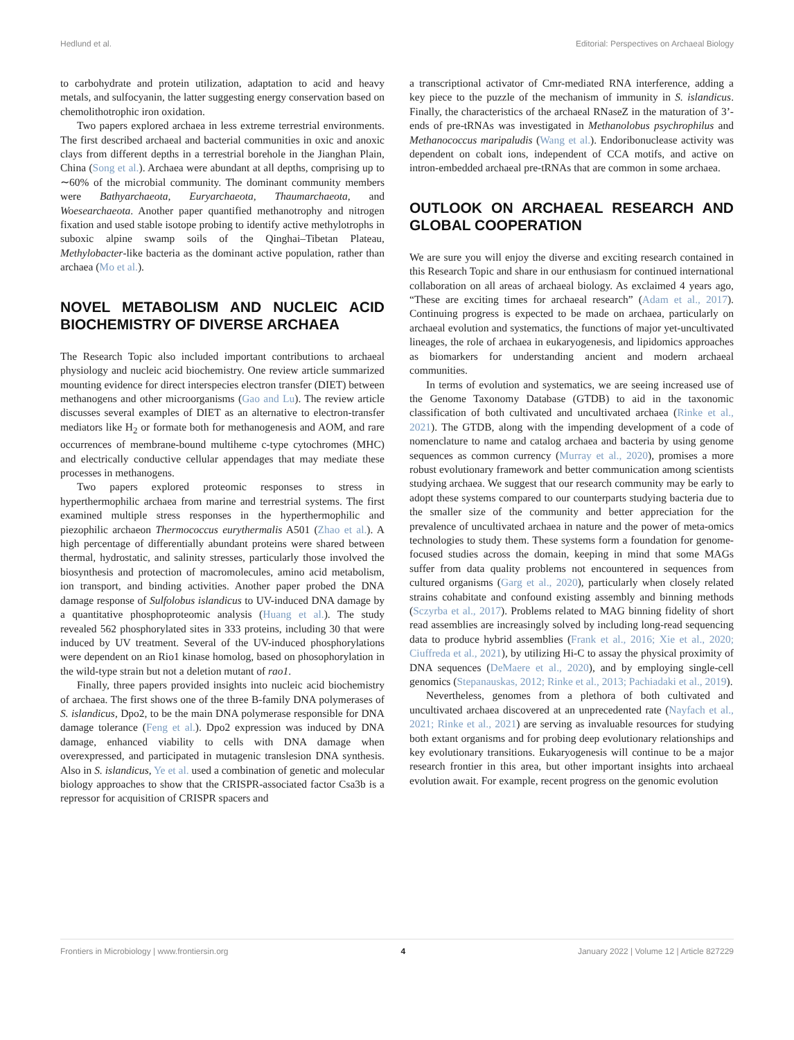Hedlund et al. Editorial: Perspectives on Archaeal Biology
to carbohydrate and protein utilization, adaptation to acid and heavy metals, and sulfocyanin, the latter suggesting energy conservation based on chemolithotrophic iron oxidation.
Two papers explored archaea in less extreme terrestrial environments. The first described archaeal and bacterial communities in oxic and anoxic clays from different depths in a terrestrial borehole in the Jianghan Plain, China (Song et al.). Archaea were abundant at all depths, comprising up to ∼60% of the microbial community. The dominant community members were Bathyarchaeota, Euryarchaeota, Thaumarchaeota, and Woesearchaeota. Another paper quantified methanotrophy and nitrogen fixation and used stable isotope probing to identify active methylotrophs in suboxic alpine swamp soils of the Qinghai–Tibetan Plateau, Methylobacter-like bacteria as the dominant active population, rather than archaea (Mo et al.).
NOVEL METABOLISM AND NUCLEIC ACID BIOCHEMISTRY OF DIVERSE ARCHAEA
The Research Topic also included important contributions to archaeal physiology and nucleic acid biochemistry. One review article summarized mounting evidence for direct interspecies electron transfer (DIET) between methanogens and other microorganisms (Gao and Lu). The review article discusses several examples of DIET as an alternative to electron-transfer mediators like H<sub>2</sub> or formate both for methanogenesis and AOM, and rare occurrences of membrane-bound multiheme c-type cytochromes (MHC) and electrically conductive cellular appendages that may mediate these processes in methanogens.
Two papers explored proteomic responses to stress in hyperthermophilic archaea from marine and terrestrial systems. The first examined multiple stress responses in the hyperthermophilic and piezophilic archaeon Thermococcus eurythermalis A501 (Zhao et al.). A high percentage of differentially abundant proteins were shared between thermal, hydrostatic, and salinity stresses, particularly those involved the biosynthesis and protection of macromolecules, amino acid metabolism, ion transport, and binding activities. Another paper probed the DNA damage response of Sulfolobus islandicus to UV-induced DNA damage by a quantitative phosphoproteomic analysis (Huang et al.). The study revealed 562 phosphorylated sites in 333 proteins, including 30 that were induced by UV treatment. Several of the UV-induced phosphorylations were dependent on an Rio1 kinase homolog, based on phosophorylation in the wild-type strain but not a deletion mutant of rao1.
Finally, three papers provided insights into nucleic acid biochemistry of archaea. The first shows one of the three B-family DNA polymerases of S. islandicus, Dpo2, to be the main DNA polymerase responsible for DNA damage tolerance (Feng et al.). Dpo2 expression was induced by DNA damage, enhanced viability to cells with DNA damage when overexpressed, and participated in mutagenic translesion DNA synthesis. Also in S. islandicus, Ye et al. used a combination of genetic and molecular biology approaches to show that the CRISPR-associated factor Csa3b is a repressor for acquisition of CRISPR spacers and
a transcriptional activator of Cmr-mediated RNA interference, adding a key piece to the puzzle of the mechanism of immunity in S. islandicus. Finally, the characteristics of the archaeal RNaseZ in the maturation of 3’-ends of pre-tRNAs was investigated in Methanolobus psychrophilus and Methanococcus maripaludis (Wang et al.). Endoribonuclease activity was dependent on cobalt ions, independent of CCA motifs, and active on intron-embedded archaeal pre-tRNAs that are common in some archaea.
OUTLOOK ON ARCHAEAL RESEARCH AND GLOBAL COOPERATION
We are sure you will enjoy the diverse and exciting research contained in this Research Topic and share in our enthusiasm for continued international collaboration on all areas of archaeal biology. As exclaimed 4 years ago, “These are exciting times for archaeal research” (Adam et al., 2017). Continuing progress is expected to be made on archaea, particularly on archaeal evolution and systematics, the functions of major yet-uncultivated lineages, the role of archaea in eukaryogenesis, and lipidomics approaches as biomarkers for understanding ancient and modern archaeal communities.
In terms of evolution and systematics, we are seeing increased use of the Genome Taxonomy Database (GTDB) to aid in the taxonomic classification of both cultivated and uncultivated archaea (Rinke et al., 2021). The GTDB, along with the impending development of a code of nomenclature to name and catalog archaea and bacteria by using genome sequences as common currency (Murray et al., 2020), promises a more robust evolutionary framework and better communication among scientists studying archaea. We suggest that our research community may be early to adopt these systems compared to our counterparts studying bacteria due to the smaller size of the community and better appreciation for the prevalence of uncultivated archaea in nature and the power of meta-omics technologies to study them. These systems form a foundation for genome-focused studies across the domain, keeping in mind that some MAGs suffer from data quality problems not encountered in sequences from cultured organisms (Garg et al., 2020), particularly when closely related strains cohabitate and confound existing assembly and binning methods (Sczyrba et al., 2017). Problems related to MAG binning fidelity of short read assemblies are increasingly solved by including long-read sequencing data to produce hybrid assemblies (Frank et al., 2016; Xie et al., 2020; Ciuffreda et al., 2021), by utilizing Hi-C to assay the physical proximity of DNA sequences (DeMaere et al., 2020), and by employing single-cell genomics (Stepanauskas, 2012; Rinke et al., 2013; Pachiadaki et al., 2019).
Nevertheless, genomes from a plethora of both cultivated and uncultivated archaea discovered at an unprecedented rate (Nayfach et al., 2021; Rinke et al., 2021) are serving as invaluable resources for studying both extant organisms and for probing deep evolutionary relationships and key evolutionary transitions. Eukaryogenesis will continue to be a major research frontier in this area, but other important insights into archaeal evolution await. For example, recent progress on the genomic evolution
Frontiers in Microbiology | www.frontiersin.org 4 January 2022 | Volume 12 | Article 827229